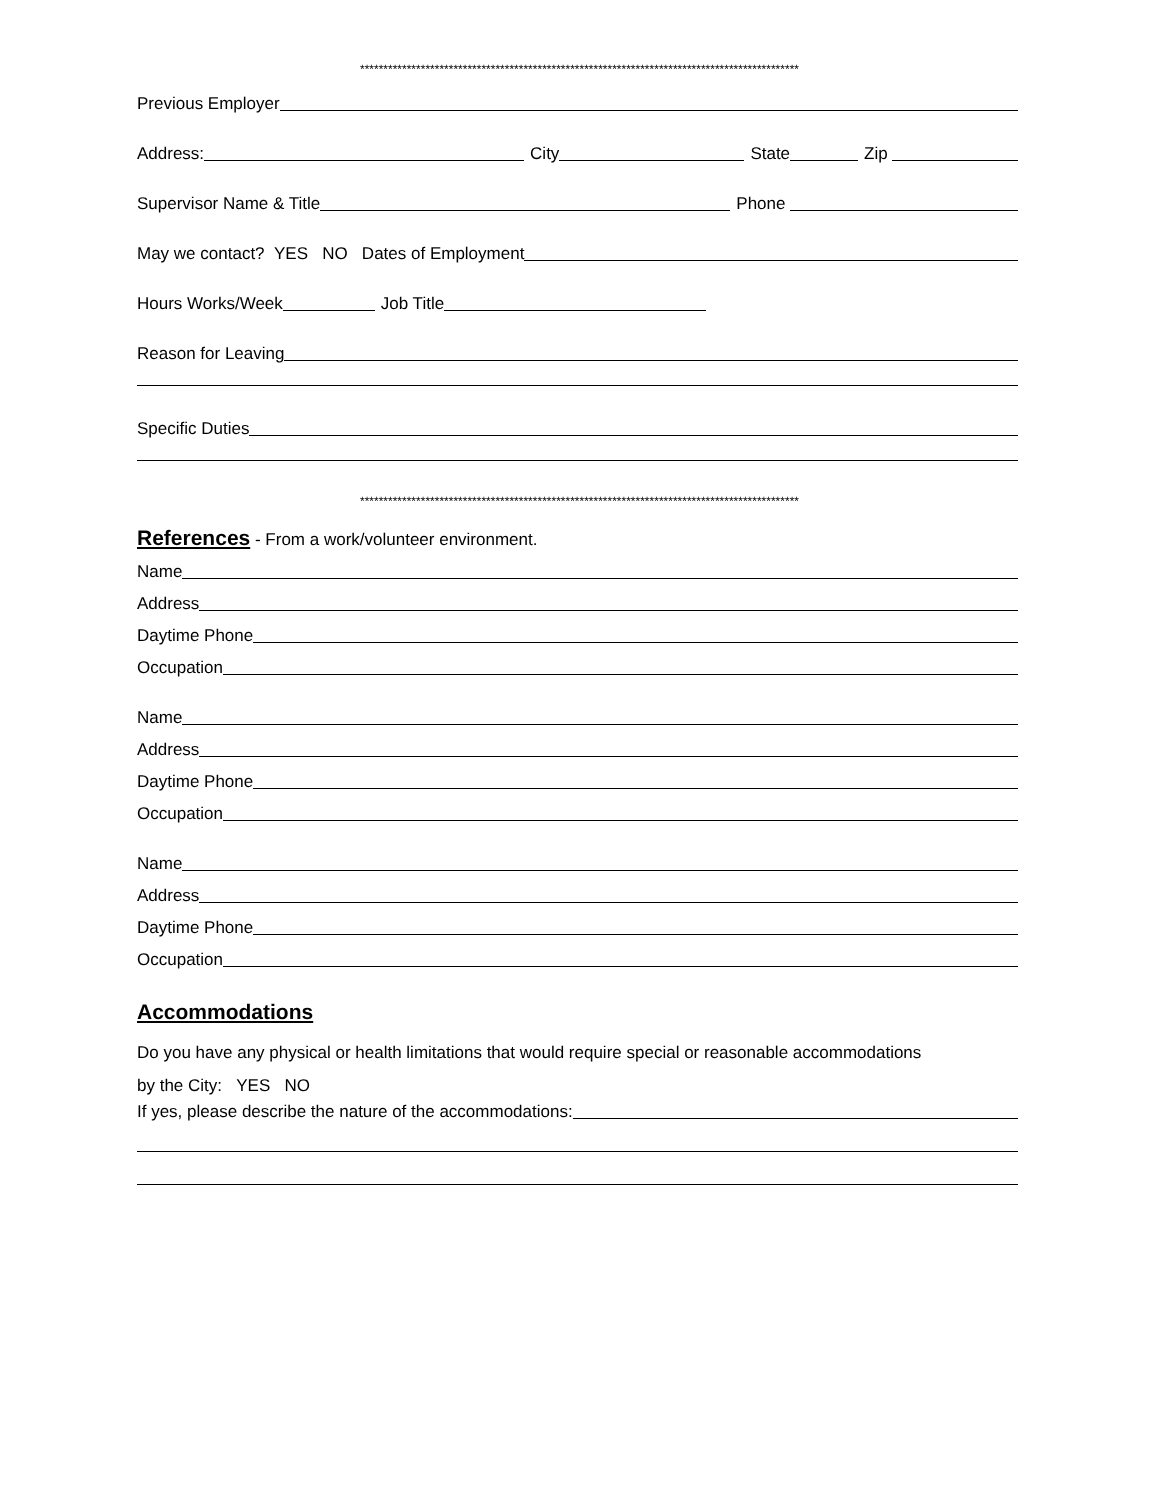**********************************************************************************************
Previous Employer
Address:
City
State
Zip
Supervisor Name & Title
Phone
May we contact? YES NO Dates of Employment
Hours Works/Week
Job Title
Reason for Leaving
Specific Duties
**********************************************************************************************
References
- From a work/volunteer environment.
Name
Address
Daytime Phone
Occupation
Name
Address
Daytime Phone
Occupation
Name
Address
Daytime Phone
Occupation
Accommodations
Do you have any physical or health limitations that would require special or reasonable accommodations
by the City: YES NO
If yes, please describe the nature of the accommodations: